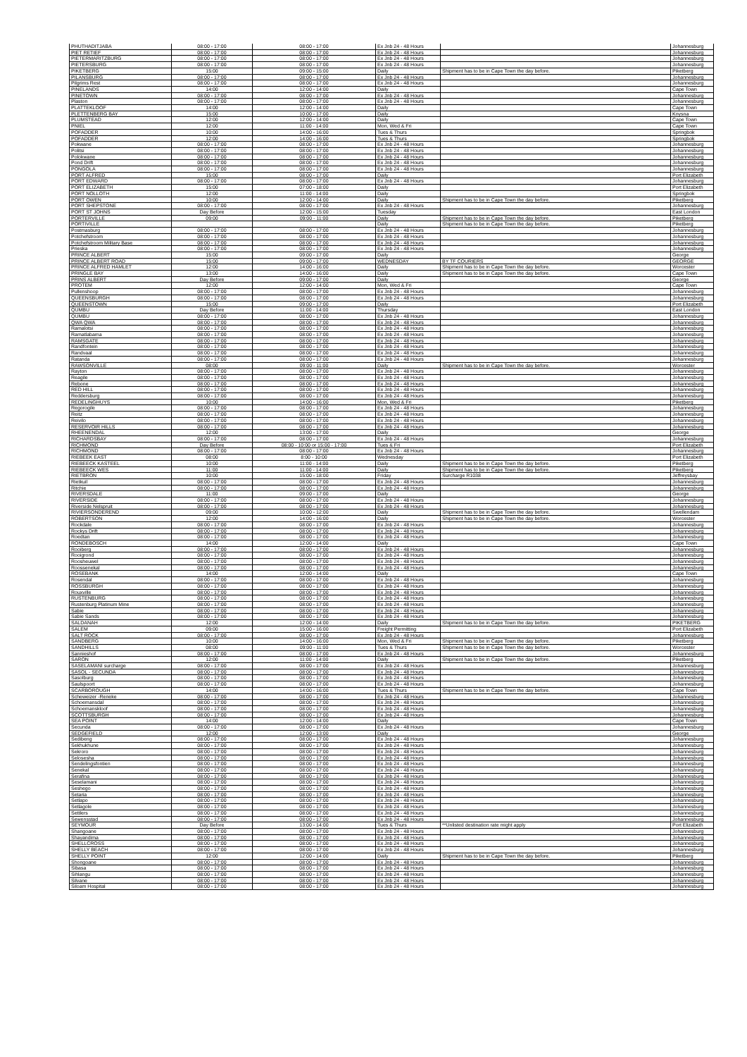| PHUTHADITJABA | 08:00 - 17:00 | 08:00 - 17:00 | Ex Jnb 24 - 48 Hours | | Johannesburg |
| PIET RETIEF | 08:00 - 17:00 | 08:00 - 17:00 | Ex Jnb 24 - 48 Hours | | Johannesburg |
| PIETERMARITZBURG | 08:00 - 17:00 | 08:00 - 17:00 | Ex Jnb 24 - 48 Hours | | Johannesburg |
| PIETERSBURG | 08:00 - 17:00 | 08:00 - 17:00 | Ex Jnb 24 - 48 Hours | | Johannesburg |
| PIKETBERG | 15:00 | 09:00 - 15:00 | Daily | Shipment has to be in Cape Town the day before. | Piketberg |
| PILANSBURG | 08:00 - 17:00 | 08:00 - 17:00 | Ex Jnb 24 - 48 Hours | | Johannesburg |
| Pilgrims Rest | 08:00 - 17:00 | 08:00 - 17:00 | Ex Jnb 24 - 48 Hours | | Johannesburg |
| PINELANDS | 14:00 | 12:00 - 14:00 | Daily | | Cape Town |
| PINETOWN | 08:00 - 17:00 | 08:00 - 17:00 | Ex Jnb 24 - 48 Hours | | Johannesburg |
| Plaston | 08:00 - 17:00 | 08:00 - 17:00 | Ex Jnb 24 - 48 Hours | | Johannesburg |
| PLATTEKLOOF | 14:00 | 12:00 - 14:00 | Daily | | Cape Town |
| PLETTENBERG BAY | 15:00 | 10:00 - 17:00 | Daily | | Knysna |
| PLUMSTEAD | 12:00 | 12:00 - 14:00 | Daily | | Cape Town |
| PNIEL | 12:00 | 11:00 - 14:00 | Mon, Wed & Fri | | Cape Town |
| POFADDER | 10:00 | 14:00 - 16:00 | Tues & Thurs | | Springbok |
| POFADDER | 12:00 | 14:00 - 16:00 | Tues & Thurs | | Springbok |
| Pokwane | 08:00 - 17:00 | 08:00 - 17:00 | Ex Jnb 24 - 48 Hours | | Johannesburg |
| Politsi | 08:00 - 17:00 | 08:00 - 17:00 | Ex Jnb 24 - 48 Hours | | Johannesburg |
| Polokwane | 08:00 - 17:00 | 08:00 - 17:00 | Ex Jnb 24 - 48 Hours | | Johannesburg |
| Pond Drift | 08:00 - 17:00 | 08:00 - 17:00 | Ex Jnb 24 - 48 Hours | | Johannesburg |
| PONGOLA | 08:00 - 17:00 | 08:00 - 17:00 | Ex Jnb 24 - 48 Hours | | Johannesburg |
| PORT ALFRED | 15:00 | 08:00 - 17:00 | Daily | | Port Elizabeth |
| PORT EDWARD | 08:00 - 17:00 | 08:00 - 17:00 | Ex Jnb 24 - 48 Hours | | Johannesburg |
| PORT ELIZABETH | 15:00 | 07:00 - 18:00 | Daily | | Port Elizabeth |
| PORT NOLLOTH | 12:00 | 11:00 - 14:00 | Daily | | Springbok |
| PORT OWEN | 10:00 | 12:00 - 14:00 | Daily | Shipment has to be in Cape Town the day before. | Piketberg |
| PORT SHEPSTONE | 08:00 - 17:00 | 08:00 - 17:00 | Ex Jnb 24 - 48 Hours | | Johannesburg |
| PORT ST JOHNS | Day Before | 12:00 - 15:00 | Tuesday | | East London |
| PORTERVILLE | 09:00 | 09:00 - 11:00 | Daily | Shipment has to be in Cape Town the day before. | Piketberg |
| PORTIVILLE | | | Daily | Shipment has to be in Cape Town the day before. | Piketberg |
| Postmasburg | 08:00 - 17:00 | 08:00 - 17:00 | Ex Jnb 24 - 48 Hours | | Johannesburg |
| Potchefstroom | 08:00 - 17:00 | 08:00 - 17:00 | Ex Jnb 24 - 48 Hours | | Johannesburg |
| Potchefstroom Military Base | 08:00 - 17:00 | 08:00 - 17:00 | Ex Jnb 24 - 48 Hours | | Johannesburg |
| Prieska | 08:00 - 17:00 | 08:00 - 17:00 | Ex Jnb 24 - 48 Hours | | Johannesburg |
| PRINCE ALBERT | 15:00 | 09:00 - 17:00 | Daily | | George |
| PRINCE ALBERT ROAD | 15:00 | 09:00 - 17:00 | WEDNESDAY | BY TF COURIERS | GEORGE |
| PRINCE ALFRED HAMLET | 12:00 | 14:00 - 16:00 | Daily | Shipment has to be in Cape Town the day before. | Worcester |
| PRINGLE BAY | 13:00 | 14:00 - 16:00 | Daily | Shipment has to be in Cape Town the day before. | Cape Town |
| PRINS ALBERT | Day Before | 09:00 - 17:00 | Daily | | George |
| PROTEM | 12:00 | 12:00 - 14:00 | Mon, Wed & Fri | | Cape Town |
| Pullenshoop | 08:00 - 17:00 | 08:00 - 17:00 | Ex Jnb 24 - 48 Hours | | Johannesburg |
| QUEENSBURGH | 08:00 - 17:00 | 08:00 - 17:00 | Ex Jnb 24 - 48 Hours | | Johannesburg |
| QUEENSTOWN | 15:00 | 09:00 - 17:00 | Daily | | Port Elizabeth |
| QUMBU | Day Before | 11:00 - 14:00 | Thursday | | East London |
| QUMBU | 08:00 - 17:00 | 08:00 - 17:00 | Ex Jnb 24 - 48 Hours | | Johannesburg |
| QWA QWA | 08:00 - 17:00 | 08:00 - 17:00 | Ex Jnb 24 - 48 Hours | | Johannesburg |
| Ramalotsi | 08:00 - 17:00 | 08:00 - 17:00 | Ex Jnb 24 - 48 Hours | | Johannesburg |
| Ramatlabama | 08:00 - 17:00 | 08:00 - 17:00 | Ex Jnb 24 - 48 Hours | | Johannesburg |
| RAMSGATE | 08:00 - 17:00 | 08:00 - 17:00 | Ex Jnb 24 - 48 Hours | | Johannesburg |
| Randfontein | 08:00 - 17:00 | 08:00 - 17:00 | Ex Jnb 24 - 48 Hours | | Johannesburg |
| Randvaal | 08:00 - 17:00 | 08:00 - 17:00 | Ex Jnb 24 - 48 Hours | | Johannesburg |
| Ratanda | 08:00 - 17:00 | 08:00 - 17:00 | Ex Jnb 24 - 48 Hours | | Johannesburg |
| RAWSONVILLE | 08:00 | 09:00 - 11:00 | Daily | Shipment has to be in Cape Town the day before. | Worcester |
| Rayton | 08:00 - 17:00 | 08:00 - 17:00 | Ex Jnb 24 - 48 Hours | | Johannesburg |
| Reagile | 08:00 - 17:00 | 08:00 - 17:00 | Ex Jnb 24 - 48 Hours | | Johannesburg |
| Rebone | 08:00 - 17:00 | 08:00 - 17:00 | Ex Jnb 24 - 48 Hours | | Johannesburg |
| RED HILL | 08:00 - 17:00 | 08:00 - 17:00 | Ex Jnb 24 - 48 Hours | | Johannesburg |
| Reddersburg | 08:00 - 17:00 | 08:00 - 17:00 | Ex Jnb 24 - 48 Hours | | Johannesburg |
| REDELINGHUYS | 10:00 | 14:00 - 16:00 | Mon, Wed & Fri | | Piketberg |
| Regorogile | 08:00 - 17:00 | 08:00 - 17:00 | Ex Jnb 24 - 48 Hours | | Johannesburg |
| Reitz | 08:00 - 17:00 | 08:00 - 17:00 | Ex Jnb 24 - 48 Hours | | Johannesburg |
| Reivilo | 08:00 - 17:00 | 08:00 - 17:00 | Ex Jnb 24 - 48 Hours | | Johannesburg |
| RESERVOIR HILLS | 08:00 - 17:00 | 08:00 - 17:00 | Ex Jnb 24 - 48 Hours | | Johannesburg |
| RHEENENDAL | 12:00 | 13:00 - 17:00 | Daily | | George |
| RICHARDSBAY | 08:00 - 17:00 | 08:00 - 17:00 | Ex Jnb 24 - 48 Hours | | Johannesburg |
| RICHMOND | Day Before | 08:00 - 10:00 or 15:00 - 17:00 | Tues & Fri | | Port Elizabeth |
| RICHMOND | 08:00 - 17:00 | 08:00 - 17:00 | Ex Jnb 24 - 48 Hours | | Johannesburg |
| RIEBEEK EAST | 08:00 | 8:00 - 10:00 | Wednesday | | Port Elizabeth |
| RIEBEECK KASTEEL | 10:00 | 11:00 - 14:00 | Daily | Shipment has to be in Cape Town the day before. | Piketberg |
| RIEBEECK WES | 11:00 | 11:00 - 14:00 | Daily | Shipment has to be in Cape Town the day before. | Piketberg |
| RIETBRON | 10:00 | 15:00 - 18:00 | Friday | Surcharge R1038 | Jeffreysbay |
| Rietkuil | 08:00 - 17:00 | 08:00 - 17:00 | Ex Jnb 24 - 48 Hours | | Johannesburg |
| Ritchie | 08:00 - 17:00 | 08:00 - 17:00 | Ex Jnb 24 - 48 Hours | | Johannesburg |
| RIVERSDALE | 11:00 | 09:00 - 17:00 | Daily | | George |
| RIVERSIDE | 08:00 - 17:00 | 08:00 - 17:00 | Ex Jnb 24 - 48 Hours | | Johannesburg |
| Riverside Nelspruit | 08:00 - 17:00 | 08:00 - 17:00 | Ex Jnb 24 - 48 Hours | | Johannesburg |
| RIVIERSONDEREND | 09:00 | 10:00 - 12:00 | Daily | Shipment has to be in Cape Town the day before. | Swellendam |
| ROBERTSON | 12:00 | 14:00 - 16:00 | Daily | Shipment has to be in Cape Town the day before. | Worcester |
| Rockdale | 08:00 - 17:00 | 08:00 - 17:00 | Ex Jnb 24 - 48 Hours | | Johannesburg |
| Rockys Drift | 08:00 - 17:00 | 08:00 - 17:00 | Ex Jnb 24 - 48 Hours | | Johannesburg |
| Roedtan | 08:00 - 17:00 | 08:00 - 17:00 | Ex Jnb 24 - 48 Hours | | Johannesburg |
| RONDEBOSCH | 14:00 | 12:00 - 14:00 | Daily | | Cape Town |
| Rooiberg | 08:00 - 17:00 | 08:00 - 17:00 | Ex Jnb 24 - 48 Hours | | Johannesburg |
| Rooigrond | 08:00 - 17:00 | 08:00 - 17:00 | Ex Jnb 24 - 48 Hours | | Johannesburg |
| Roosheuwel | 08:00 - 17:00 | 08:00 - 17:00 | Ex Jnb 24 - 48 Hours | | Johannesburg |
| Roossenekal | 08:00 - 17:00 | 08:00 - 17:00 | Ex Jnb 24 - 48 Hours | | Johannesburg |
| ROSEBANK | 14:00 | 12:00 - 14:00 | Daily | | Cape Town |
| Rosendal | 08:00 - 17:00 | 08:00 - 17:00 | Ex Jnb 24 - 48 Hours | | Johannesburg |
| ROSSBURGH | 08:00 - 17:00 | 08:00 - 17:00 | Ex Jnb 24 - 48 Hours | | Johannesburg |
| Rouxville | 08:00 - 17:00 | 08:00 - 17:00 | Ex Jnb 24 - 48 Hours | | Johannesburg |
| RUSTENBURG | 08:00 - 17:00 | 08:00 - 17:00 | Ex Jnb 24 - 48 Hours | | Johannesburg |
| Rustenburg Platinum Mine | 08:00 - 17:00 | 08:00 - 17:00 | Ex Jnb 24 - 48 Hours | | Johannesburg |
| Sabie | 08:00 - 17:00 | 08:00 - 17:00 | Ex Jnb 24 - 48 Hours | | Johannesburg |
| Sabie Sands | 08:00 - 17:00 | 08:00 - 17:00 | Ex Jnb 24 - 48 Hours | | Johannesburg |
| SALDANAH | 12:00 | 12:00 - 14:00 | Daily | Shipment has to be in Cape Town the day before. | PIKETBERG |
| SALEM | 09:00 | 15:00 - 16:00 | Freight Permitting | | Port Elizabeth |
| SALT ROCK | 08:00 - 17:00 | 08:00 - 17:00 | Ex Jnb 24 - 48 Hours | | Johannesburg |
| SANDBERG | 10:00 | 14:00 - 16:00 | Mon, Wed & Fri | Shipment has to be in Cape Town the day before. | Piketberg |
| SANDHILLS | 08:00 | 09:00 - 11:00 | Tues & Thurs | Shipment has to be in Cape Town the day before. | Worcester |
| Sannieshof | 08:00 - 17:00 | 08:00 - 17:00 | Ex Jnb 24 - 48 Hours | | Johannesburg |
| SARON | 12:00 | 11:00 - 14:00 | Daily | Shipment has to be in Cape Town the day before. | Piketberg |
| SASELAMANI surcharge | 08:00 - 17:00 | 08:00 - 17:00 | Ex Jnb 24 - 48 Hours | | Johannesburg |
| SASOL - SECUNDA | 08:00 - 17:00 | 08:00 - 17:00 | Ex Jnb 24 - 48 Hours | | Johannesburg |
| Sasolburg | 08:00 - 17:00 | 08:00 - 17:00 | Ex Jnb 24 - 48 Hours | | Johannesburg |
| Saulspoort | 08:00 - 17:00 | 08:00 - 17:00 | Ex Jnb 24 - 48 Hours | | Johannesburg |
| SCARBOROUGH | 14:00 | 14:00 - 16:00 | Tues & Thurs | Shipment has to be in Cape Town the day before. | Cape Town |
| Scheweizer -Reneke | 08:00 - 17:00 | 08:00 - 17:00 | Ex Jnb 24 - 48 Hours | | Johannesburg |
| Schoemansdal | 08:00 - 17:00 | 08:00 - 17:00 | Ex Jnb 24 - 48 Hours | | Johannesburg |
| Schoemanskloof | 08:00 - 17:00 | 08:00 - 17:00 | Ex Jnb 24 - 48 Hours | | Johannesburg |
| SCOTTSBURGH | 08:00 - 17:00 | 08:00 - 17:00 | Ex Jnb 24 - 48 Hours | | Johannesburg |
| SEA POINT | 14:00 | 12:00 - 14:00 | Daily | | Cape Town |
| Secunda | 08:00 - 17:00 | 08:00 - 17:00 | Ex Jnb 24 - 48 Hours | | Johannesburg |
| SEDGEFIELD | 12:00 | 12:00 - 13:00 | Daily | | George |
| Sedibeng | 08:00 - 17:00 | 08:00 - 17:00 | Ex Jnb 24 - 48 Hours | | Johannesburg |
| Sekhukhune | 08:00 - 17:00 | 08:00 - 17:00 | Ex Jnb 24 - 48 Hours | | Johannesburg |
| Sekroro | 08:00 - 17:00 | 08:00 - 17:00 | Ex Jnb 24 - 48 Hours | | Johannesburg |
| Selosesha | 08:00 - 17:00 | 08:00 - 17:00 | Ex Jnb 24 - 48 Hours | | Johannesburg |
| Sendelingsfontien | 08:00 - 17:00 | 08:00 - 17:00 | Ex Jnb 24 - 48 Hours | | Johannesburg |
| Senekal | 08:00 - 17:00 | 08:00 - 17:00 | Ex Jnb 24 - 48 Hours | | Johannesburg |
| Serafina | 08:00 - 17:00 | 08:00 - 17:00 | Ex Jnb 24 - 48 Hours | | Johannesburg |
| Seselamani | 08:00 - 17:00 | 08:00 - 17:00 | Ex Jnb 24 - 48 Hours | | Johannesburg |
| Seshego | 08:00 - 17:00 | 08:00 - 17:00 | Ex Jnb 24 - 48 Hours | | Johannesburg |
| Setaria | 08:00 - 17:00 | 08:00 - 17:00 | Ex Jnb 24 - 48 Hours | | Johannesburg |
| Setlapo | 08:00 - 17:00 | 08:00 - 17:00 | Ex Jnb 24 - 48 Hours | | Johannesburg |
| Setlagole | 08:00 - 17:00 | 08:00 - 17:00 | Ex Jnb 24 - 48 Hours | | Johannesburg |
| Settlers | 08:00 - 17:00 | 08:00 - 17:00 | Ex Jnb 24 - 48 Hours | | Johannesburg |
| Sewensstad | 08:00 - 17:00 | 08:00 - 17:00 | Ex Jnb 24 - 48 Hours | | Johannesburg |
| SEYMOUR | Day Before | 13:00 - 14:00 | Tues & Thurs | **Unlisted destination rate might apply | Port Elizabeth |
| Shangoane | 08:00 - 17:00 | 08:00 - 17:00 | Ex Jnb 24 - 48 Hours | | Johannesburg |
| Shayandima | 08:00 - 17:00 | 08:00 - 17:00 | Ex Jnb 24 - 48 Hours | | Johannesburg |
| SHELLCROSS | 08:00 - 17:00 | 08:00 - 17:00 | Ex Jnb 24 - 48 Hours | | Johannesburg |
| SHELLY BEACH | 08:00 - 17:00 | 08:00 - 17:00 | Ex Jnb 24 - 48 Hours | | Johannesburg |
| SHELLY POINT | 12:00 | 12:00 - 14:00 | Daily | Shipment has to be in Cape Town the day before. | Piketberg |
| Shongoane | 08:00 - 17:00 | 08:00 - 17:00 | Ex Jnb 24 - 48 Hours | | Johannesburg |
| Sibasa | 08:00 - 17:00 | 08:00 - 17:00 | Ex Jnb 24 - 48 Hours | | Johannesburg |
| Sihlangu | 08:00 - 17:00 | 08:00 - 17:00 | Ex Jnb 24 - 48 Hours | | Johannesburg |
| Silvane | 08:00 - 17:00 | 08:00 - 17:00 | Ex Jnb 24 - 48 Hours | | Johannesburg |
| Siloam Hospital | 08:00 - 17:00 | 08:00 - 17:00 | Ex Jnb 24 - 48 Hours | | Johannesburg |